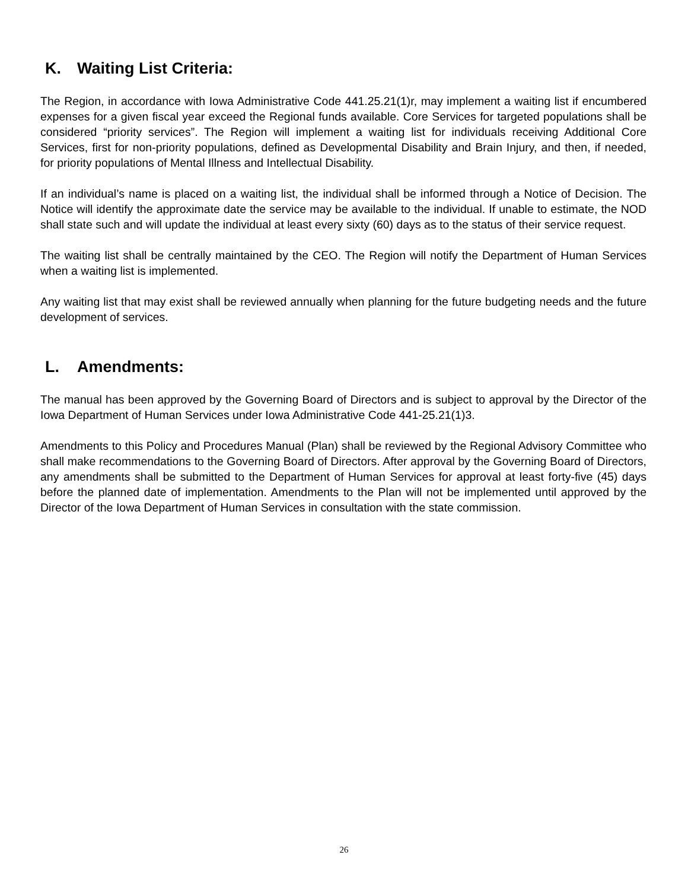K. Waiting List Criteria:
The Region, in accordance with Iowa Administrative Code 441.25.21(1)r, may implement a waiting list if encumbered expenses for a given fiscal year exceed the Regional funds available. Core Services for targeted populations shall be considered “priority services”. The Region will implement a waiting list for individuals receiving Additional Core Services, first for non-priority populations, defined as Developmental Disability and Brain Injury, and then, if needed, for priority populations of Mental Illness and Intellectual Disability.
If an individual’s name is placed on a waiting list, the individual shall be informed through a Notice of Decision. The Notice will identify the approximate date the service may be available to the individual. If unable to estimate, the NOD shall state such and will update the individual at least every sixty (60) days as to the status of their service request.
The waiting list shall be centrally maintained by the CEO. The Region will notify the Department of Human Services when a waiting list is implemented.
Any waiting list that may exist shall be reviewed annually when planning for the future budgeting needs and the future development of services.
L. Amendments:
The manual has been approved by the Governing Board of Directors and is subject to approval by the Director of the Iowa Department of Human Services under Iowa Administrative Code 441-25.21(1)3.
Amendments to this Policy and Procedures Manual (Plan) shall be reviewed by the Regional Advisory Committee who shall make recommendations to the Governing Board of Directors. After approval by the Governing Board of Directors, any amendments shall be submitted to the Department of Human Services for approval at least forty-five (45) days before the planned date of implementation. Amendments to the Plan will not be implemented until approved by the Director of the Iowa Department of Human Services in consultation with the state commission.
26